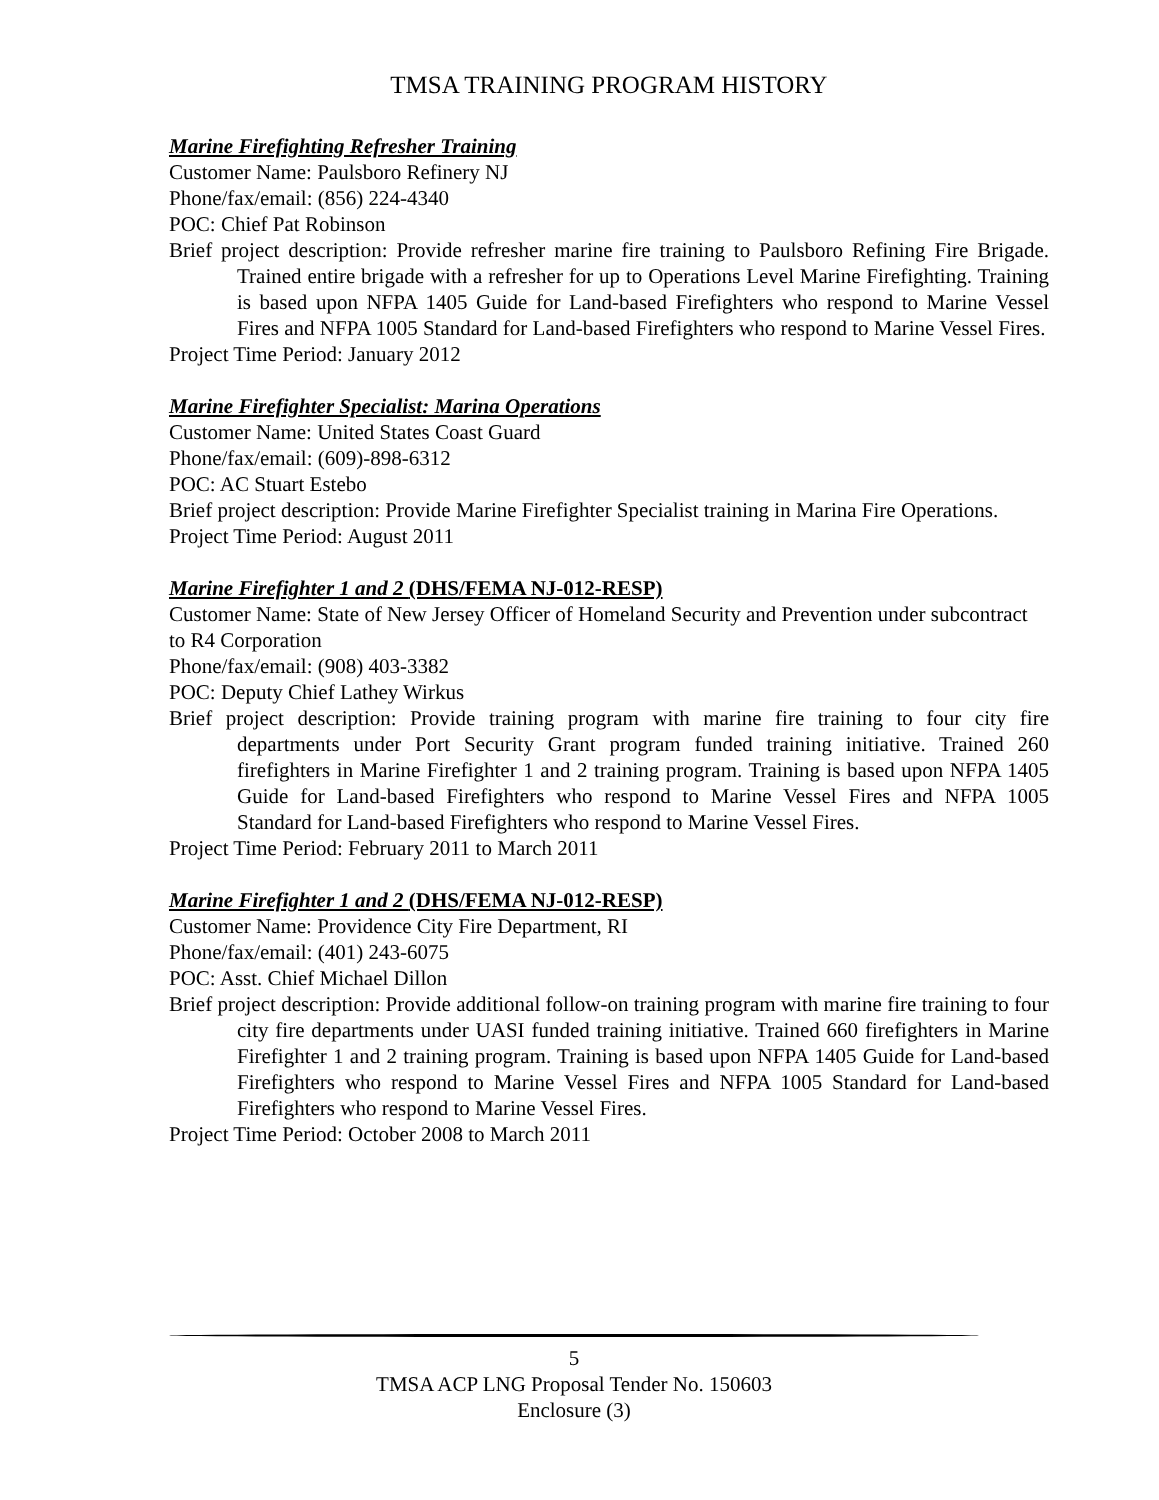TMSA TRAINING PROGRAM HISTORY
Marine Firefighting Refresher Training
Customer Name: Paulsboro Refinery NJ
Phone/fax/email: (856) 224-4340
POC: Chief Pat Robinson
Brief project description: Provide refresher marine fire training to Paulsboro Refining Fire Brigade. Trained entire brigade with a refresher for up to Operations Level Marine Firefighting. Training is based upon NFPA 1405 Guide for Land-based Firefighters who respond to Marine Vessel Fires and NFPA 1005 Standard for Land-based Firefighters who respond to Marine Vessel Fires.
Project Time Period: January 2012
Marine Firefighter Specialist: Marina Operations
Customer Name: United States Coast Guard
Phone/fax/email: (609)-898-6312
POC: AC Stuart Estebo
Brief project description: Provide Marine Firefighter Specialist training in Marina Fire Operations.
Project Time Period: August 2011
Marine Firefighter 1 and 2 (DHS/FEMA NJ-012-RESP)
Customer Name: State of New Jersey Officer of Homeland Security and Prevention under subcontract to R4 Corporation
Phone/fax/email: (908) 403-3382
POC: Deputy Chief Lathey Wirkus
Brief project description: Provide training program with marine fire training to four city fire departments under Port Security Grant program funded training initiative. Trained 260 firefighters in Marine Firefighter 1 and 2 training program. Training is based upon NFPA 1405 Guide for Land-based Firefighters who respond to Marine Vessel Fires and NFPA 1005 Standard for Land-based Firefighters who respond to Marine Vessel Fires.
Project Time Period: February 2011 to March 2011
Marine Firefighter 1 and 2 (DHS/FEMA NJ-012-RESP)
Customer Name: Providence City Fire Department, RI
Phone/fax/email: (401) 243-6075
POC: Asst. Chief Michael Dillon
Brief project description: Provide additional follow-on training program with marine fire training to four city fire departments under UASI funded training initiative. Trained 660 firefighters in Marine Firefighter 1 and 2 training program. Training is based upon NFPA 1405 Guide for Land-based Firefighters who respond to Marine Vessel Fires and NFPA 1005 Standard for Land-based Firefighters who respond to Marine Vessel Fires.
Project Time Period: October 2008 to March 2011
5
TMSA ACP LNG Proposal Tender No. 150603
Enclosure (3)